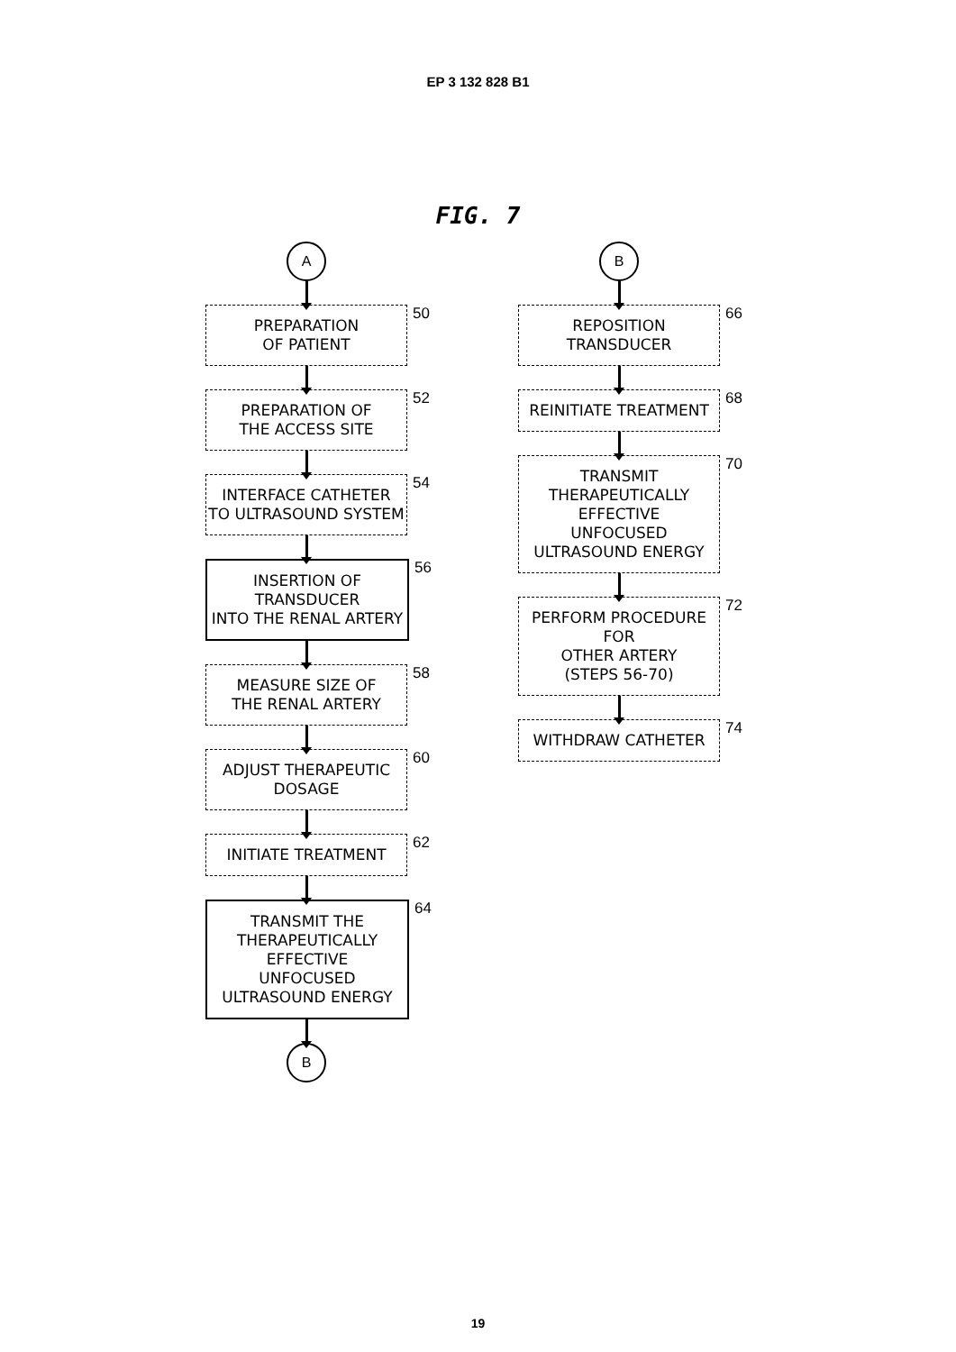EP 3 132 828 B1
FIG. 7
A
PREPARATION
OF PATIENT
50
PREPARATION OF
THE ACCESS SITE
52
INTERFACE CATHETER
TO ULTRASOUND SYSTEM
54
INSERTION OF TRANSDUCER
INTO THE RENAL ARTERY
56
MEASURE SIZE OF
THE RENAL ARTERY
58
ADJUST THERAPEUTIC
DOSAGE
60
INITIATE TREATMENT
62
TRANSMIT THE
THERAPEUTICALLY EFFECTIVE
UNFOCUSED
ULTRASOUND ENERGY
64
B
B
REPOSITION
TRANSDUCER
66
REINITIATE TREATMENT
68
TRANSMIT
THERAPEUTICALLY EFFECTIVE
UNFOCUSED
ULTRASOUND ENERGY
70
PERFORM PROCEDURE FOR
OTHER ARTERY
(STEPS 56-70)
72
WITHDRAW CATHETER
74
19